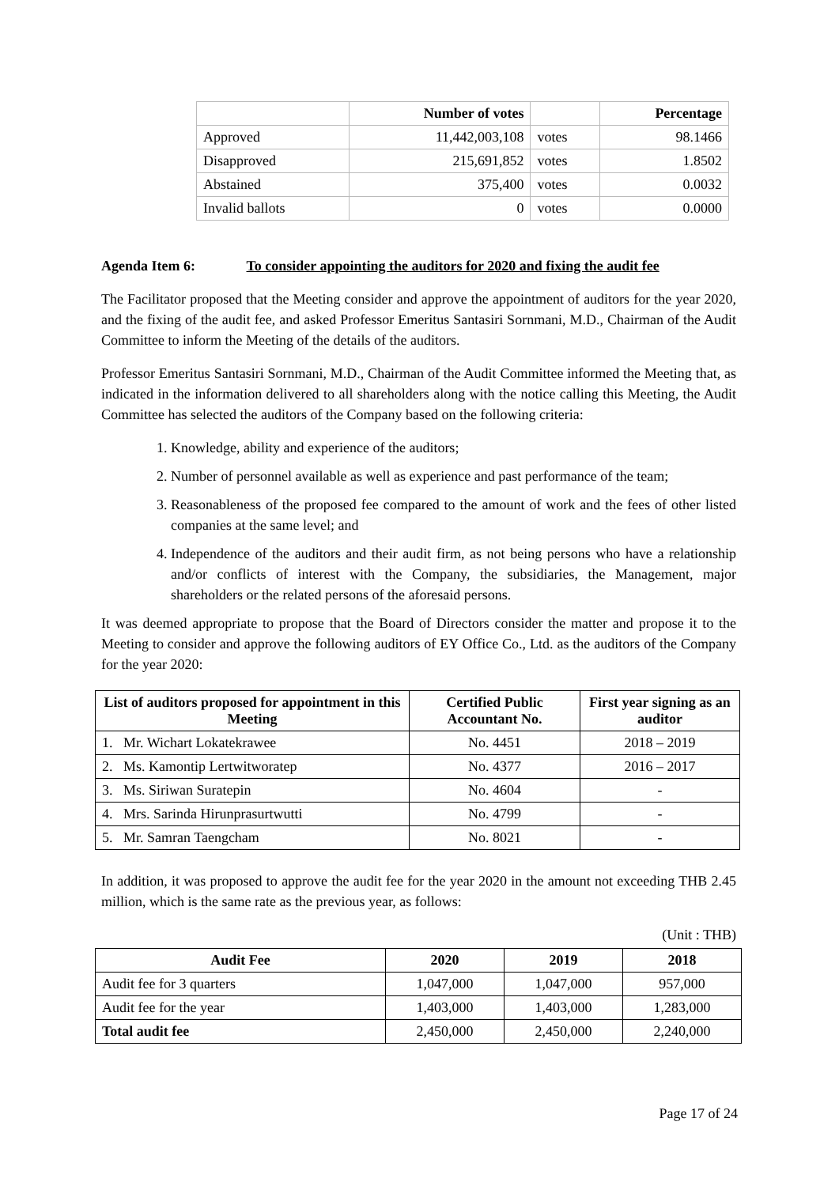| | Number of votes | | Percentage |
| --- | --- | --- | --- |
| Approved | 11,442,003,108 | votes | 98.1466 |
| Disapproved | 215,691,852 | votes | 1.8502 |
| Abstained | 375,400 | votes | 0.0032 |
| Invalid ballots | 0 | votes | 0.0000 |
Agenda Item 6: To consider appointing the auditors for 2020 and fixing the audit fee
The Facilitator proposed that the Meeting consider and approve the appointment of auditors for the year 2020, and the fixing of the audit fee, and asked Professor Emeritus Santasiri Sornmani, M.D., Chairman of the Audit Committee to inform the Meeting of the details of the auditors.
Professor Emeritus Santasiri Sornmani, M.D., Chairman of the Audit Committee informed the Meeting that, as indicated in the information delivered to all shareholders along with the notice calling this Meeting, the Audit Committee has selected the auditors of the Company based on the following criteria:
1. Knowledge, ability and experience of the auditors;
2. Number of personnel available as well as experience and past performance of the team;
3. Reasonableness of the proposed fee compared to the amount of work and the fees of other listed companies at the same level; and
4. Independence of the auditors and their audit firm, as not being persons who have a relationship and/or conflicts of interest with the Company, the subsidiaries, the Management, major shareholders or the related persons of the aforesaid persons.
It was deemed appropriate to propose that the Board of Directors consider the matter and propose it to the Meeting to consider and approve the following auditors of EY Office Co., Ltd. as the auditors of the Company for the year 2020:
| List of auditors proposed for appointment in this Meeting | Certified Public Accountant No. | First year signing as an auditor |
| --- | --- | --- |
| 1. Mr. Wichart Lokatekrawee | No. 4451 | 2018 – 2019 |
| 2. Ms. Kamontip Lertwitworatep | No. 4377 | 2016 – 2017 |
| 3. Ms. Siriwan Suratepin | No. 4604 | - |
| 4. Mrs. Sarinda Hirunprasurtwutti | No. 4799 | - |
| 5. Mr. Samran Taengcham | No. 8021 | - |
In addition, it was proposed to approve the audit fee for the year 2020 in the amount not exceeding THB 2.45 million, which is the same rate as the previous year, as follows:
(Unit : THB)
| Audit Fee | 2020 | 2019 | 2018 |
| --- | --- | --- | --- |
| Audit fee for 3 quarters | 1,047,000 | 1,047,000 | 957,000 |
| Audit fee for the year | 1,403,000 | 1,403,000 | 1,283,000 |
| Total audit fee | 2,450,000 | 2,450,000 | 2,240,000 |
Page 17 of 24